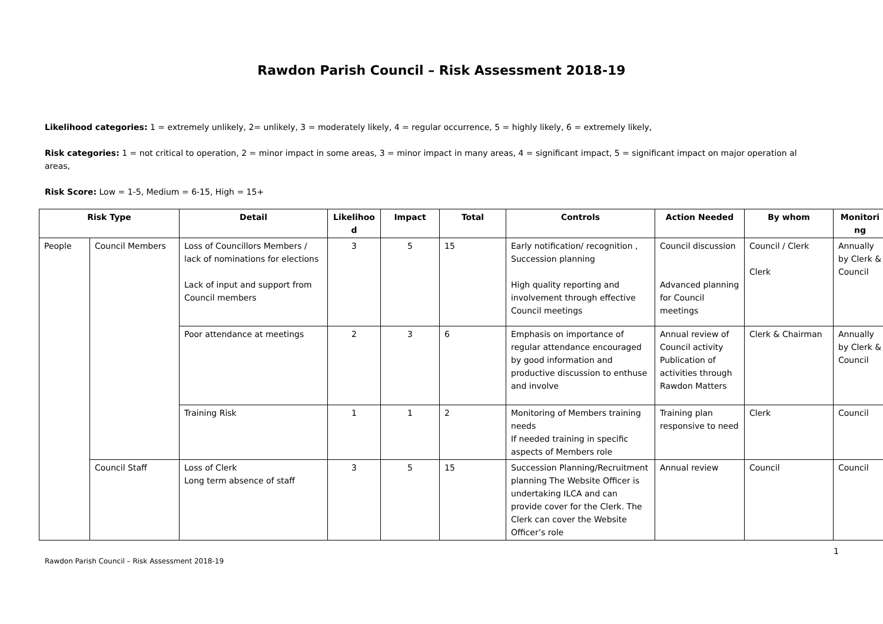Rawdon Parish Council – Risk Assessment 2018-19
Likelihood categories: 1 = extremely unlikely, 2= unlikely, 3 = moderately likely, 4 = regular occurrence, 5 = highly likely, 6 = extremely likely,
Risk categories: 1 = not critical to operation, 2 = minor impact in some areas, 3 = minor impact in many areas, 4 = significant impact, 5 = significant impact on major operation al areas,
Risk Score: Low = 1-5, Medium = 6-15, High = 15+
| Risk Type | | Detail | Likelihoo d | Impact | Total | Controls | Action Needed | By whom | Monitori ng |
| --- | --- | --- | --- | --- | --- | --- | --- | --- | --- |
| People | Council Members | Loss of Councillors Members / lack of nominations for elections Lack of input and support from Council members | 3 | 5 | 15 | Early notification/ recognition , Succession planning High quality reporting and involvement through effective Council meetings | Council discussion Advanced planning for Council meetings | Council / Clerk Clerk | Annually by Clerk & Council |
| | | Poor attendance at meetings | 2 | 3 | 6 | Emphasis on importance of regular attendance encouraged by good information and productive discussion to enthuse and involve | Annual review of Council activity Publication of activities through Rawdon Matters | Clerk & Chairman | Annually by Clerk & Council |
| | | Training Risk | 1 | 1 | 2 | Monitoring of Members training needs If needed training in specific aspects of Members role | Training plan responsive to need | Clerk | Council |
| | Council Staff | Loss of Clerk Long term absence of staff | 3 | 5 | 15 | Succession Planning/Recruitment planning The Website Officer is undertaking ILCA and can provide cover for the Clerk. The Clerk can cover the Website Officer’s role | Annual review | Council | Council |
1
Rawdon Parish Council – Risk Assessment 2018-19